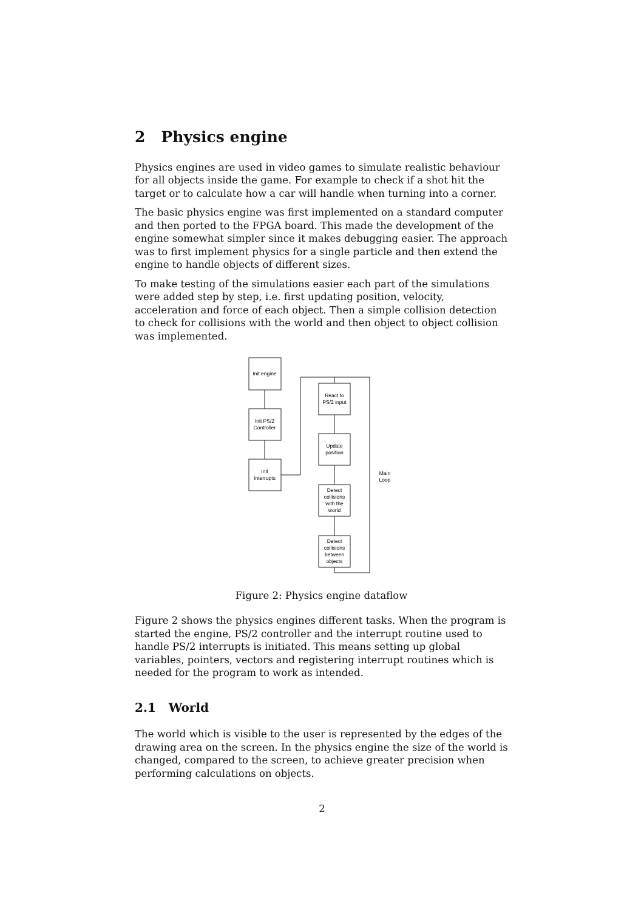2 Physics engine
Physics engines are used in video games to simulate realistic behaviour for all objects inside the game. For example to check if a shot hit the target or to calculate how a car will handle when turning into a corner.
The basic physics engine was first implemented on a standard computer and then ported to the FPGA board. This made the development of the engine somewhat simpler since it makes debugging easier. The approach was to first implement physics for a single particle and then extend the engine to handle objects of different sizes.
To make testing of the simulations easier each part of the simulations were added step by step, i.e. first updating position, velocity, acceleration and force of each object. Then a simple collision detection to check for collisions with the world and then object to object collision was implemented.
Init engine
Init PS/2
Controller
Init
Interrupts
React to
PS/2 input
Update
position
Detect
collisions
with the
world
Detect
collisions
between
objects
Main
Loop
Figure 2: Physics engine dataflow
Figure 2 shows the physics engines different tasks. When the program is started the engine, PS/2 controller and the interrupt routine used to handle PS/2 interrupts is initiated. This means setting up global variables, pointers, vectors and registering interrupt routines which is needed for the program to work as intended.
2.1 World
The world which is visible to the user is represented by the edges of the drawing area on the screen. In the physics engine the size of the world is changed, compared to the screen, to achieve greater precision when performing calculations on objects.
2